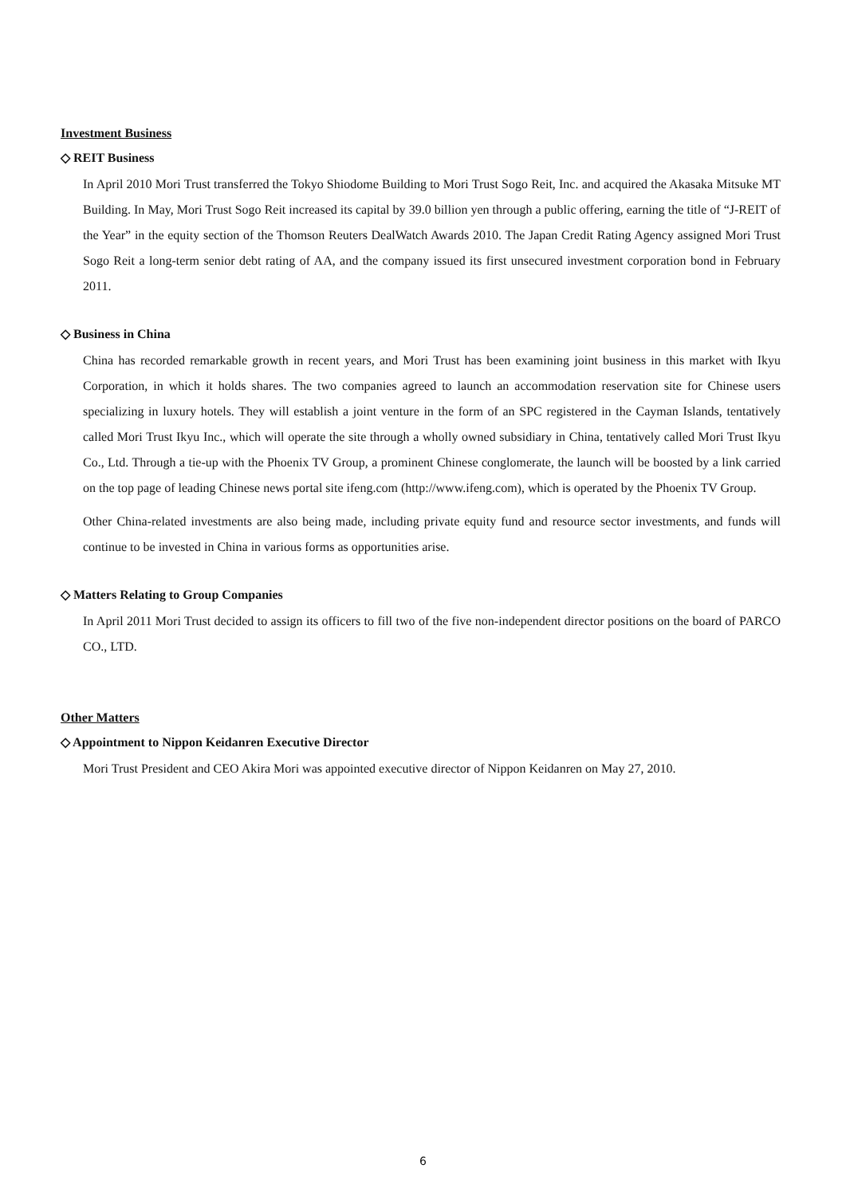Investment Business
◇ REIT Business
In April 2010 Mori Trust transferred the Tokyo Shiodome Building to Mori Trust Sogo Reit, Inc. and acquired the Akasaka Mitsuke MT Building. In May, Mori Trust Sogo Reit increased its capital by 39.0 billion yen through a public offering, earning the title of “J-REIT of the Year” in the equity section of the Thomson Reuters DealWatch Awards 2010. The Japan Credit Rating Agency assigned Mori Trust Sogo Reit a long-term senior debt rating of AA, and the company issued its first unsecured investment corporation bond in February 2011.
◇ Business in China
China has recorded remarkable growth in recent years, and Mori Trust has been examining joint business in this market with Ikyu Corporation, in which it holds shares. The two companies agreed to launch an accommodation reservation site for Chinese users specializing in luxury hotels. They will establish a joint venture in the form of an SPC registered in the Cayman Islands, tentatively called Mori Trust Ikyu Inc., which will operate the site through a wholly owned subsidiary in China, tentatively called Mori Trust Ikyu Co., Ltd. Through a tie-up with the Phoenix TV Group, a prominent Chinese conglomerate, the launch will be boosted by a link carried on the top page of leading Chinese news portal site ifeng.com (http://www.ifeng.com), which is operated by the Phoenix TV Group.
Other China-related investments are also being made, including private equity fund and resource sector investments, and funds will continue to be invested in China in various forms as opportunities arise.
◇ Matters Relating to Group Companies
In April 2011 Mori Trust decided to assign its officers to fill two of the five non-independent director positions on the board of PARCO CO., LTD.
Other Matters
◇ Appointment to Nippon Keidanren Executive Director
Mori Trust President and CEO Akira Mori was appointed executive director of Nippon Keidanren on May 27, 2010.
6